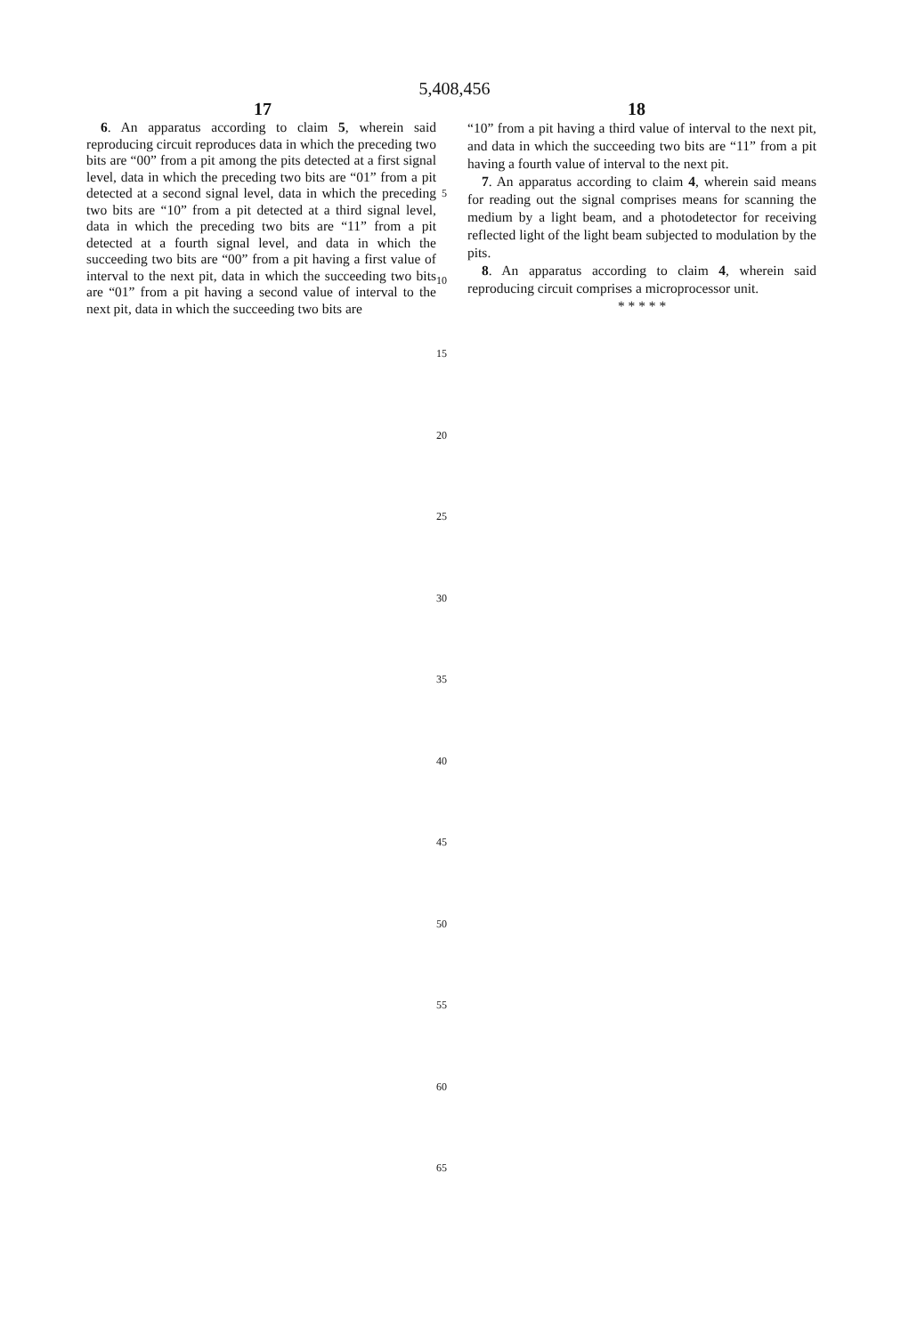5,408,456
17 18
6. An apparatus according to claim 5, wherein said reproducing circuit reproduces data in which the preceding two bits are “00” from a pit among the pits detected at a first signal level, data in which the preceding two bits are “01” from a pit detected at a second signal level, data in which the preceding two bits are “10” from a pit detected at a third signal level, data in which the preceding two bits are “11” from a pit detected at a fourth signal level, and data in which the succeeding two bits are “00” from a pit having a first value of interval to the next pit, data in which the succeeding two bits are “01” from a pit having a second value of interval to the next pit, data in which the succeeding two bits are
5
10
“10” from a pit having a third value of interval to the next pit, and data in which the succeeding two bits are “11” from a pit having a fourth value of interval to the next pit.
7. An apparatus according to claim 4, wherein said means for reading out the signal comprises means for scanning the medium by a light beam, and a photodetector for receiving reflected light of the light beam subjected to modulation by the pits.
8. An apparatus according to claim 4, wherein said reproducing circuit comprises a microprocessor unit.
* * * * *
15
20
25
30
35
40
45
50
55
60
65